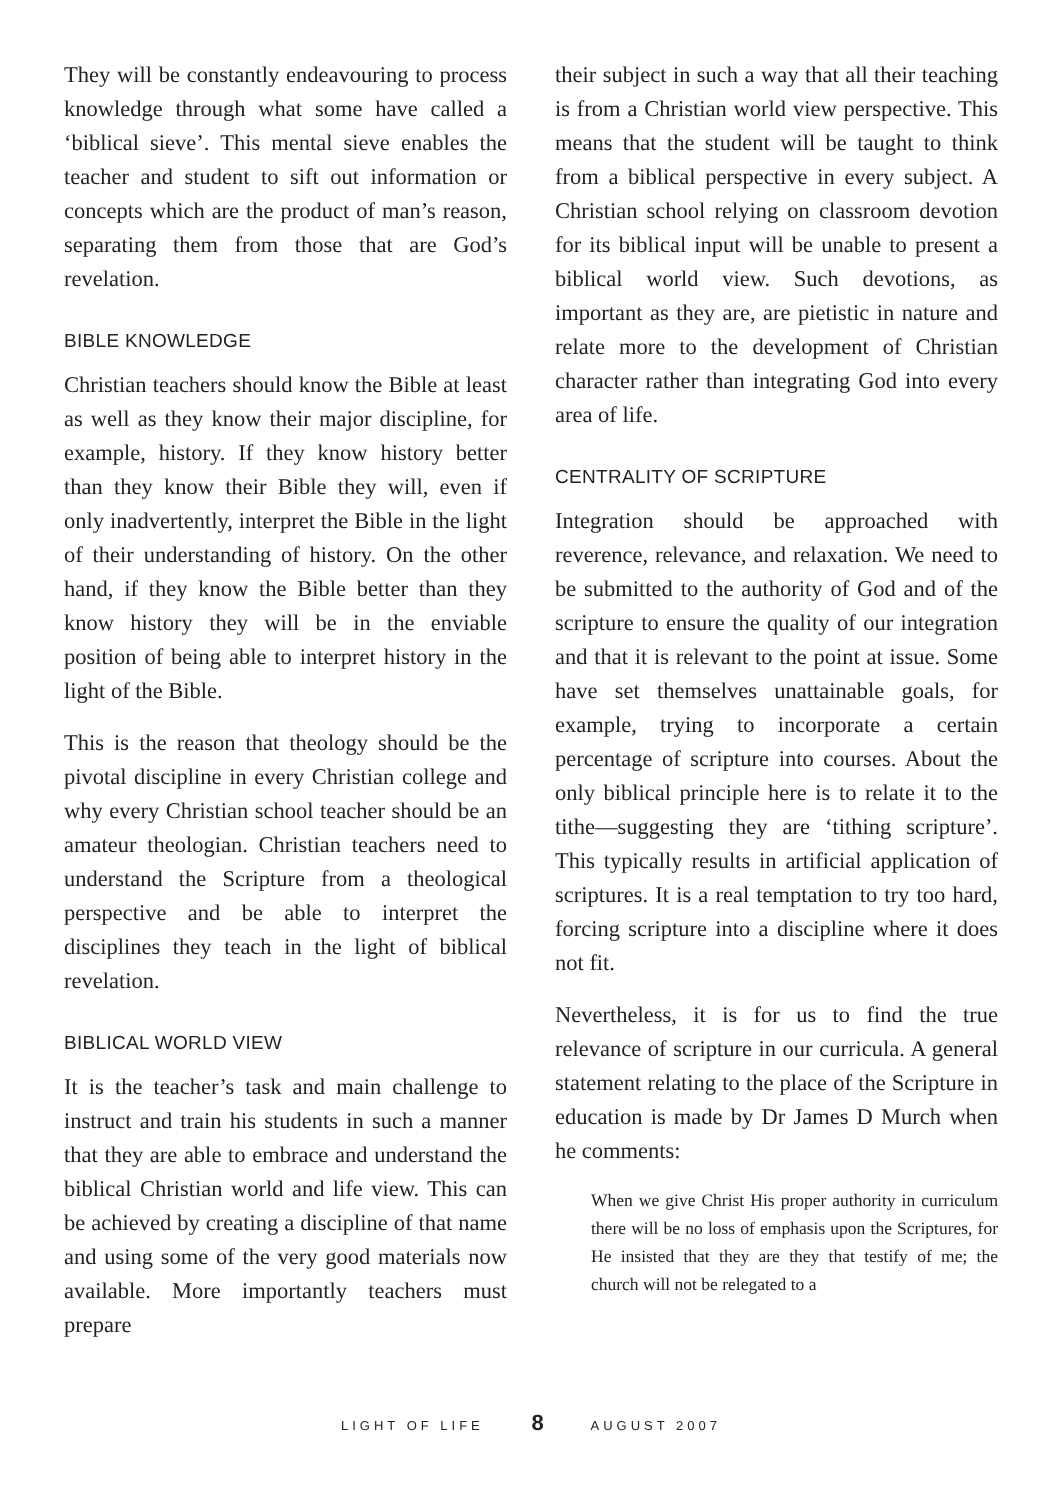They will be constantly endeavouring to process knowledge through what some have called a ‘biblical sieve’. This mental sieve enables the teacher and student to sift out information or concepts which are the product of man’s reason, separating them from those that are God’s revelation.
BIBLE KNOWLEDGE
Christian teachers should know the Bible at least as well as they know their major discipline, for example, history. If they know history better than they know their Bible they will, even if only inadvertently, interpret the Bible in the light of their understanding of history. On the other hand, if they know the Bible better than they know history they will be in the enviable position of being able to interpret history in the light of the Bible.
This is the reason that theology should be the pivotal discipline in every Christian college and why every Christian school teacher should be an amateur theologian. Christian teachers need to understand the Scripture from a theological perspective and be able to interpret the disciplines they teach in the light of biblical revelation.
BIBLICAL WORLD VIEW
It is the teacher’s task and main challenge to instruct and train his students in such a manner that they are able to embrace and understand the biblical Christian world and life view. This can be achieved by creating a discipline of that name and using some of the very good materials now available. More importantly teachers must prepare
their subject in such a way that all their teaching is from a Christian world view perspective. This means that the student will be taught to think from a biblical perspective in every subject. A Christian school relying on classroom devotion for its biblical input will be unable to present a biblical world view. Such devotions, as important as they are, are pietistic in nature and relate more to the development of Christian character rather than integrating God into every area of life.
CENTRALITY OF SCRIPTURE
Integration should be approached with reverence, relevance, and relaxation. We need to be submitted to the authority of God and of the scripture to ensure the quality of our integration and that it is relevant to the point at issue. Some have set themselves unattainable goals, for example, trying to incorporate a certain percentage of scripture into courses. About the only biblical principle here is to relate it to the tithe—suggesting they are ‘tithing scripture’. This typically results in artificial application of scriptures. It is a real temptation to try too hard, forcing scripture into a discipline where it does not fit.
Nevertheless, it is for us to find the true relevance of scripture in our curricula. A general statement relating to the place of the Scripture in education is made by Dr James D Murch when he comments:
When we give Christ His proper authority in curriculum there will be no loss of emphasis upon the Scriptures, for He insisted that they are they that testify of me; the church will not be relegated to a
LIGHT OF LIFE 8 AUGUST 2007